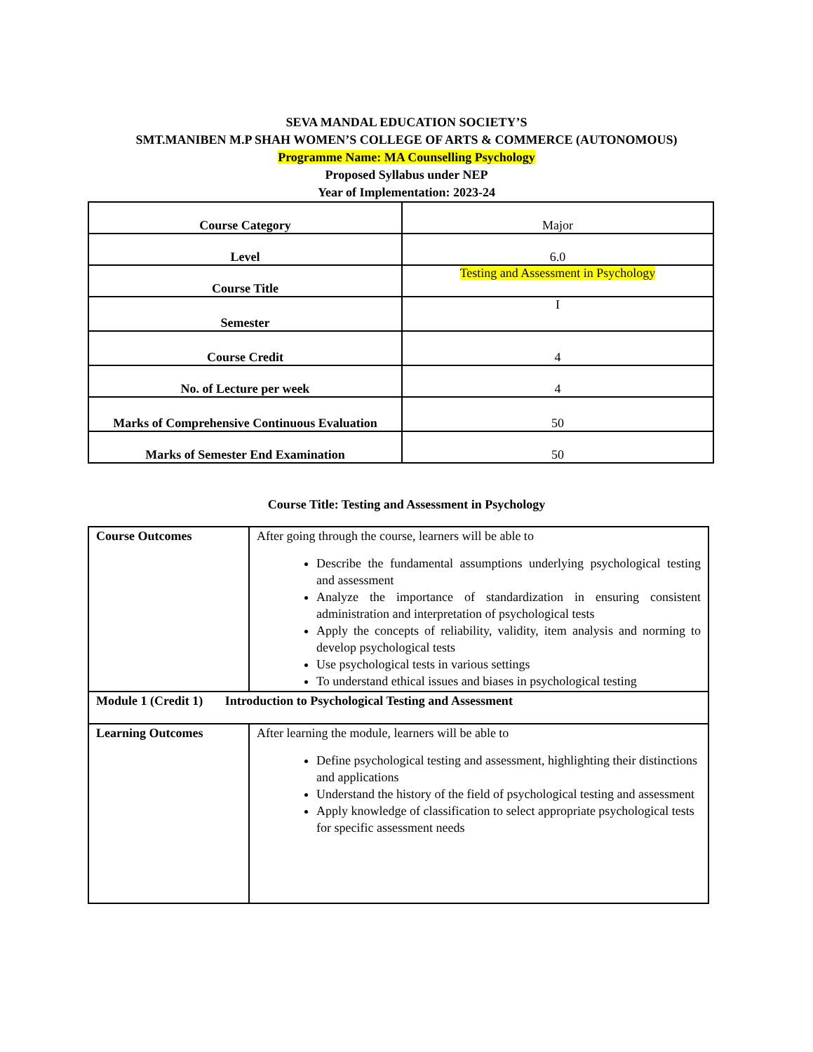SEVA MANDAL EDUCATION SOCIETY’S
SMT.MANIBEN M.P SHAH WOMEN’S COLLEGE OF ARTS & COMMERCE (AUTONOMOUS)
Programme Name: MA Counselling Psychology
Proposed Syllabus under NEP
Year of Implementation: 2023-24
| Course Category | Major |
| Level | 6.0 |
| Course Title | Testing and Assessment in Psychology |
| Semester | I |
| Course Credit | 4 |
| No. of Lecture per week | 4 |
| Marks of Comprehensive Continuous Evaluation | 50 |
| Marks of Semester End Examination | 50 |
Course Title: Testing and Assessment in Psychology
| Course Outcomes | After going through the course, learners will be able to Describe the fundamental assumptions underlying psychological testing and assessment Analyze the importance of standardization in ensuring consistent administration and interpretation of psychological tests Apply the concepts of reliability, validity, item analysis and norming to develop psychological tests Use psychological tests in various settings To understand ethical issues and biases in psychological testing |
| Module 1 (Credit 1) Introduction to Psychological Testing and Assessment | |
| Learning Outcomes | After learning the module, learners will be able to Define psychological testing and assessment, highlighting their distinctions and applications Understand the history of the field of psychological testing and assessment Apply knowledge of classification to select appropriate psychological tests for specific assessment needs |